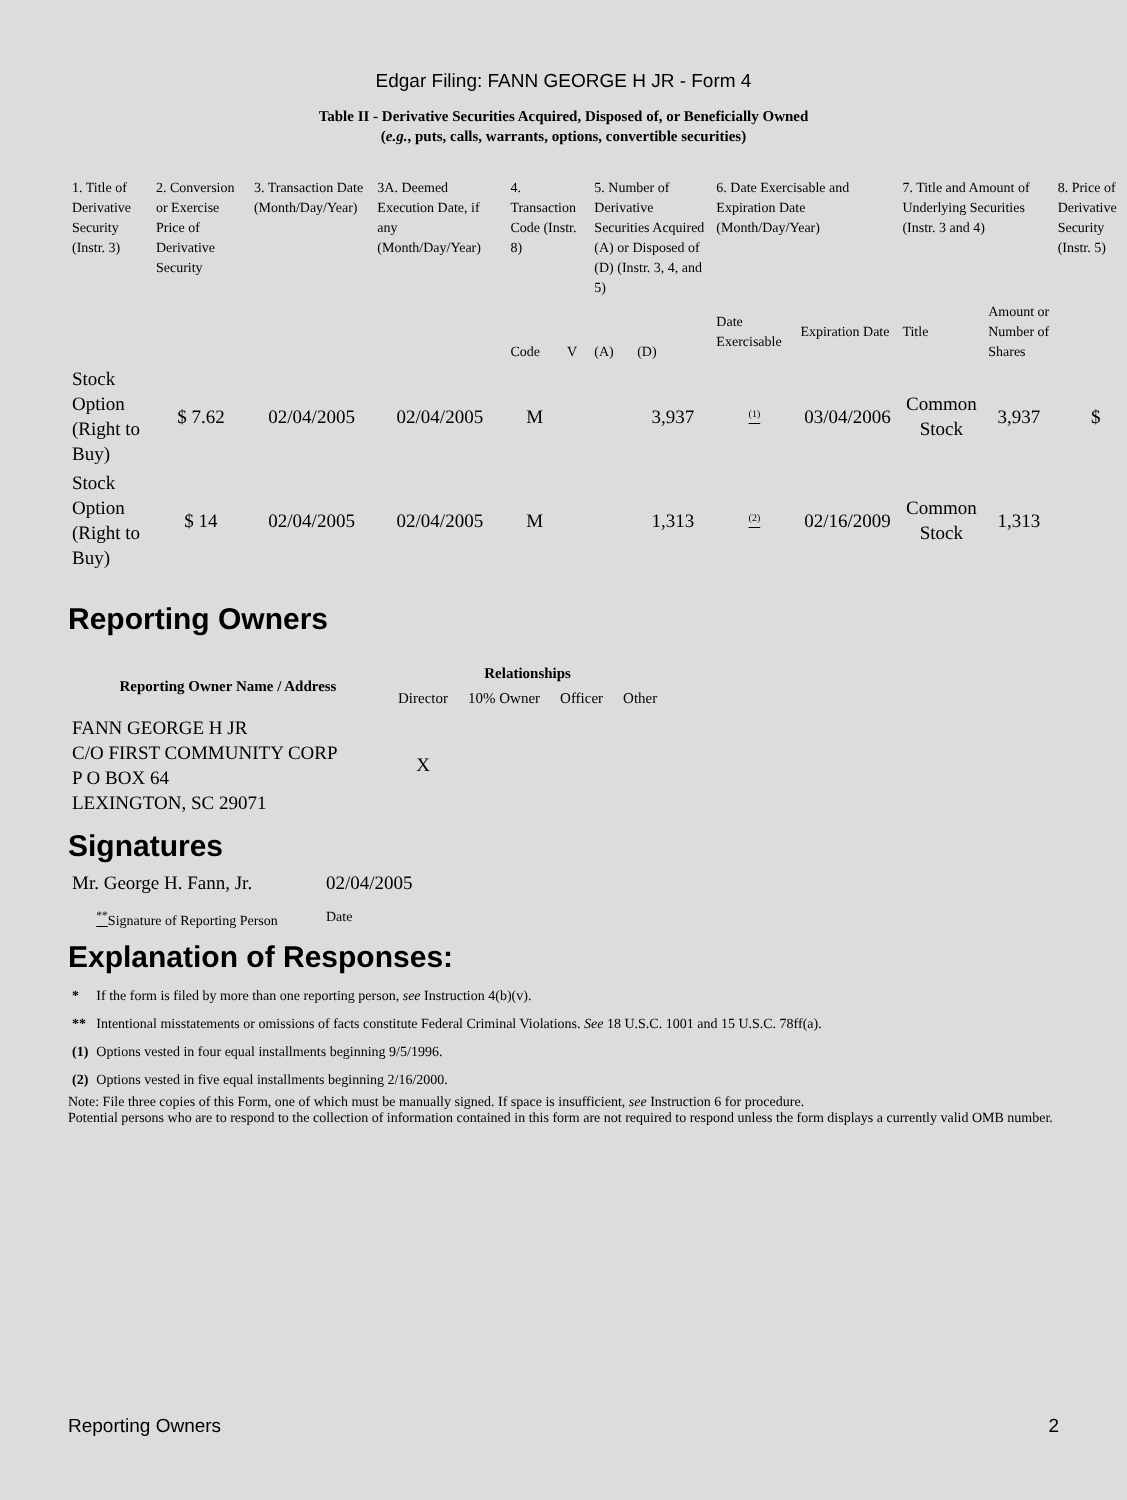Edgar Filing: FANN GEORGE H JR - Form 4
Table II - Derivative Securities Acquired, Disposed of, or Beneficially Owned
(e.g., puts, calls, warrants, options, convertible securities)
| 1. Title of Derivative Security (Instr. 3) | 2. Conversion or Exercise Price of Derivative Security | 3. Transaction Date (Month/Day/Year) | 3A. Deemed Execution Date, if any (Month/Day/Year) | 4. Transaction Code (Instr. 8) | | 5. Number of Derivative Securities Acquired (A) or Disposed of (D) (Instr. 3, 4, and 5) | | 6. Date Exercisable and Expiration Date (Month/Day/Year) | | 7. Title and Amount of Underlying Securities (Instr. 3 and 4) | | 8. Price of Derivative Security (Instr. 5) |
| --- | --- | --- | --- | --- | --- | --- | --- | --- | --- | --- | --- | --- |
| | | | | Code | V | (A) | (D) | Date Exercisable | Expiration Date | Title | Amount or Number of Shares | |
| Stock Option (Right to Buy) | $ 7.62 | 02/04/2005 | 02/04/2005 | M | | | 3,937 | <sup>(1)</sup> | 03/04/2006 | Common Stock | 3,937 | $ |
| Stock Option (Right to Buy) | $ 14 | 02/04/2005 | 02/04/2005 | M | | | 1,313 | <sup>(2)</sup> | 02/16/2009 | Common Stock | 1,313 | |
Reporting Owners
| Reporting Owner Name / Address | Relationships | | | |
| --- | --- | --- | --- | --- |
| | Director | 10% Owner | Officer | Other |
| FANN GEORGE H JR C/O FIRST COMMUNITY CORP P O BOX 64 LEXINGTON, SC 29071 | X | | | |
Signatures
| Mr. George H. Fann, Jr. | 02/04/2005 |
| <sup>**</sup> Signature of Reporting Person | Date |
Explanation of Responses:
| * | If the form is filed by more than one reporting person, see Instruction 4(b)(v). |
| ** | Intentional misstatements or omissions of facts constitute Federal Criminal Violations. See 18 U.S.C. 1001 and 15 U.S.C. 78ff(a). |
| (1) | Options vested in four equal installments beginning 9/5/1996. |
| (2) | Options vested in five equal installments beginning 2/16/2000. |
Note: File three copies of this Form, one of which must be manually signed. If space is insufficient, see Instruction 6 for procedure.
Potential persons who are to respond to the collection of information contained in this form are not required to respond unless the form displays a currently valid OMB number.
Reporting Owners 2